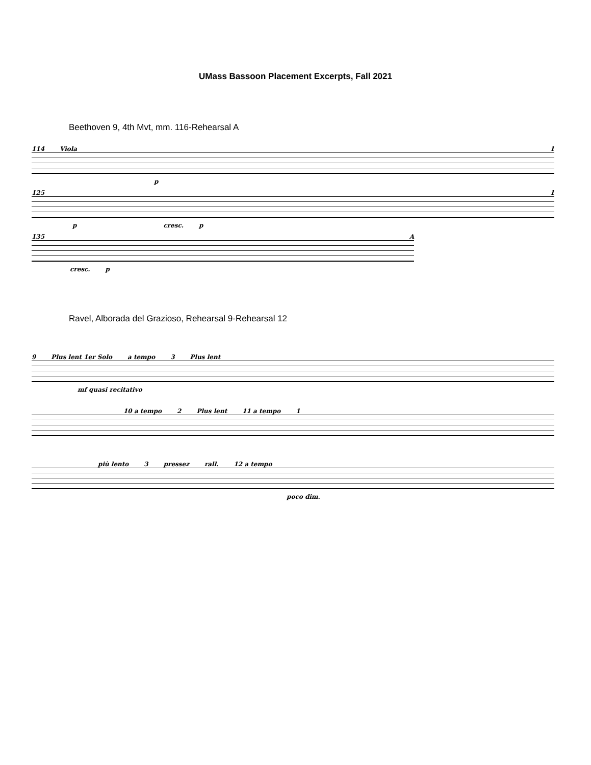UMass Bassoon Placement Excerpts, Fall 2021
Beethoven 9, 4th Mvt, mm. 116-Rehearsal A
114 Viola 1
p
125 1
p cresc. p
135 A
cresc. p
Ravel, Alborada del Grazioso, Rehearsal 9-Rehearsal 12
9 Plus lent 1er Solo a tempo 3 Plus lent
mf quasi recitativo
10 a tempo 2 Plus lent 11 a tempo 1
più lento 3 pressez rall. 12 a tempo
poco dim.